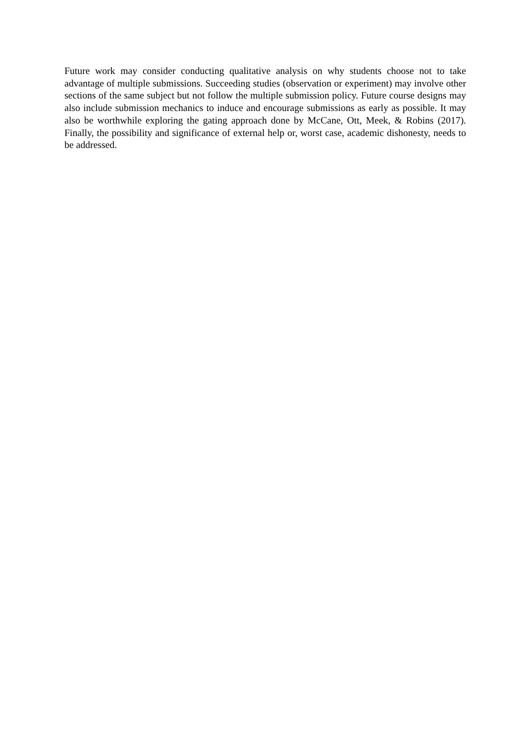Future work may consider conducting qualitative analysis on why students choose not to take advantage of multiple submissions. Succeeding studies (observation or experiment) may involve other sections of the same subject but not follow the multiple submission policy. Future course designs may also include submission mechanics to induce and encourage submissions as early as possible. It may also be worthwhile exploring the gating approach done by McCane, Ott, Meek, & Robins (2017). Finally, the possibility and significance of external help or, worst case, academic dishonesty, needs to be addressed.